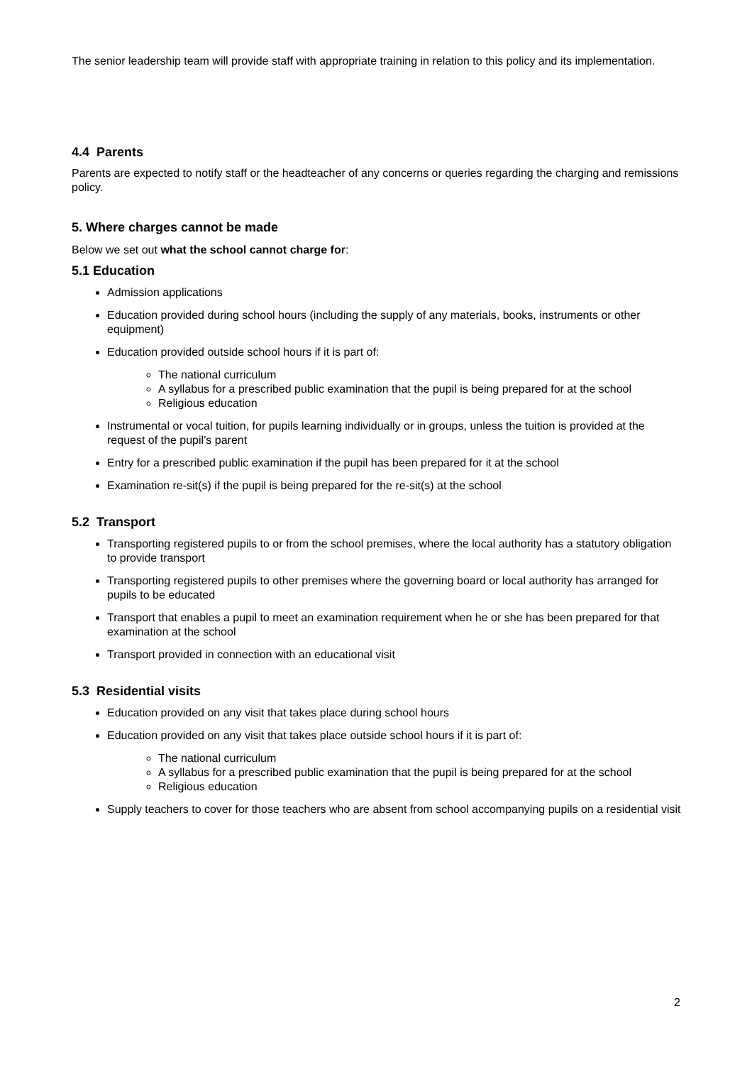The senior leadership team will provide staff with appropriate training in relation to this policy and its implementation.
4.4 Parents
Parents are expected to notify staff or the headteacher of any concerns or queries regarding the charging and remissions policy.
5. Where charges cannot be made
Below we set out what the school cannot charge for:
5.1 Education
Admission applications
Education provided during school hours (including the supply of any materials, books, instruments or other equipment)
Education provided outside school hours if it is part of:
The national curriculum
A syllabus for a prescribed public examination that the pupil is being prepared for at the school
Religious education
Instrumental or vocal tuition, for pupils learning individually or in groups, unless the tuition is provided at the request of the pupil’s parent
Entry for a prescribed public examination if the pupil has been prepared for it at the school
Examination re-sit(s) if the pupil is being prepared for the re-sit(s) at the school
5.2 Transport
Transporting registered pupils to or from the school premises, where the local authority has a statutory obligation to provide transport
Transporting registered pupils to other premises where the governing board or local authority has arranged for pupils to be educated
Transport that enables a pupil to meet an examination requirement when he or she has been prepared for that examination at the school
Transport provided in connection with an educational visit
5.3 Residential visits
Education provided on any visit that takes place during school hours
Education provided on any visit that takes place outside school hours if it is part of:
The national curriculum
A syllabus for a prescribed public examination that the pupil is being prepared for at the school
Religious education
Supply teachers to cover for those teachers who are absent from school accompanying pupils on a residential visit
2